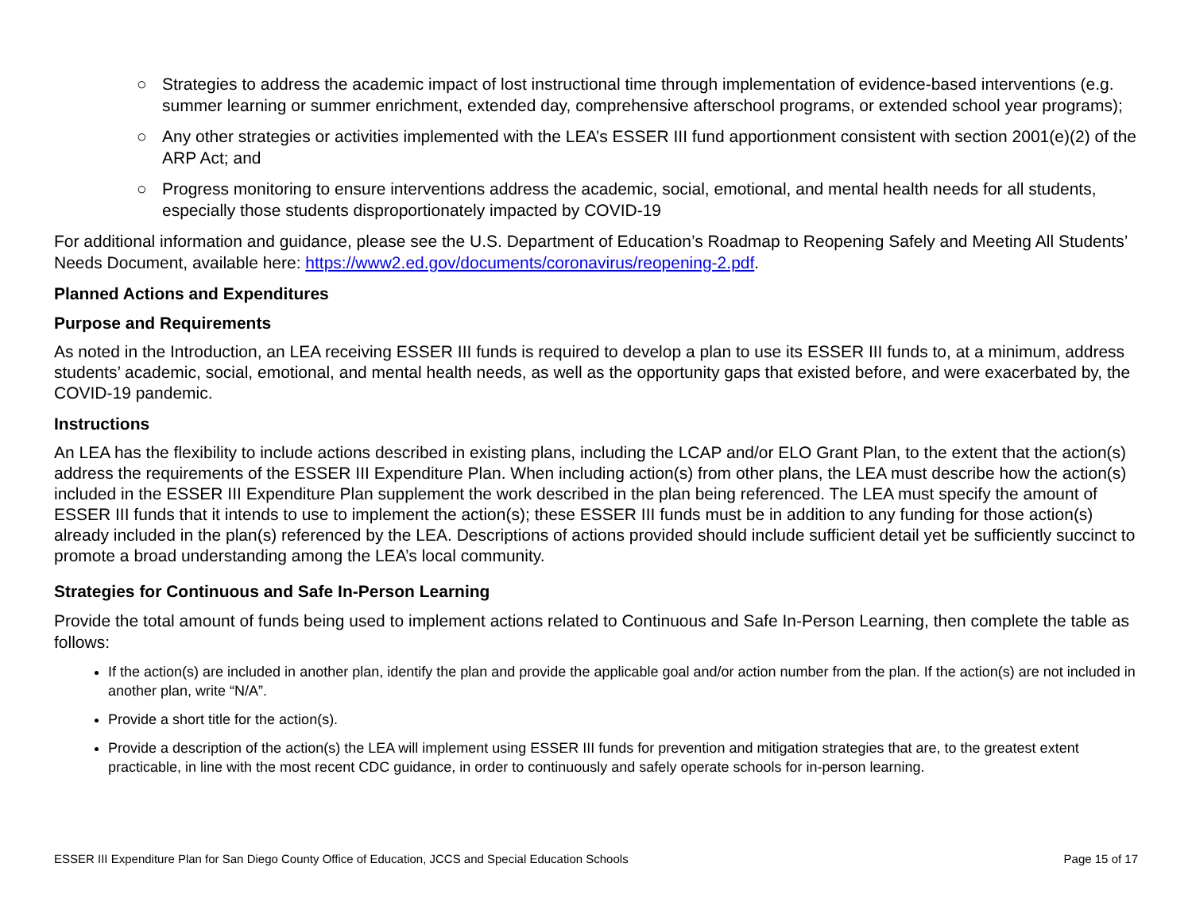○ Strategies to address the academic impact of lost instructional time through implementation of evidence-based interventions (e.g. summer learning or summer enrichment, extended day, comprehensive afterschool programs, or extended school year programs);
○ Any other strategies or activities implemented with the LEA’s ESSER III fund apportionment consistent with section 2001(e)(2) of the ARP Act; and
○ Progress monitoring to ensure interventions address the academic, social, emotional, and mental health needs for all students, especially those students disproportionately impacted by COVID-19
For additional information and guidance, please see the U.S. Department of Education’s Roadmap to Reopening Safely and Meeting All Students’ Needs Document, available here: https://www2.ed.gov/documents/coronavirus/reopening-2.pdf.
Planned Actions and Expenditures
Purpose and Requirements
As noted in the Introduction, an LEA receiving ESSER III funds is required to develop a plan to use its ESSER III funds to, at a minimum, address students’ academic, social, emotional, and mental health needs, as well as the opportunity gaps that existed before, and were exacerbated by, the COVID-19 pandemic.
Instructions
An LEA has the flexibility to include actions described in existing plans, including the LCAP and/or ELO Grant Plan, to the extent that the action(s) address the requirements of the ESSER III Expenditure Plan. When including action(s) from other plans, the LEA must describe how the action(s) included in the ESSER III Expenditure Plan supplement the work described in the plan being referenced. The LEA must specify the amount of ESSER III funds that it intends to use to implement the action(s); these ESSER III funds must be in addition to any funding for those action(s) already included in the plan(s) referenced by the LEA. Descriptions of actions provided should include sufficient detail yet be sufficiently succinct to promote a broad understanding among the LEA’s local community.
Strategies for Continuous and Safe In-Person Learning
Provide the total amount of funds being used to implement actions related to Continuous and Safe In-Person Learning, then complete the table as follows:
If the action(s) are included in another plan, identify the plan and provide the applicable goal and/or action number from the plan. If the action(s) are not included in another plan, write “N/A”.
Provide a short title for the action(s).
Provide a description of the action(s) the LEA will implement using ESSER III funds for prevention and mitigation strategies that are, to the greatest extent practicable, in line with the most recent CDC guidance, in order to continuously and safely operate schools for in-person learning.
ESSER III Expenditure Plan for San Diego County Office of Education, JCCS and Special Education Schools Page 15 of 17